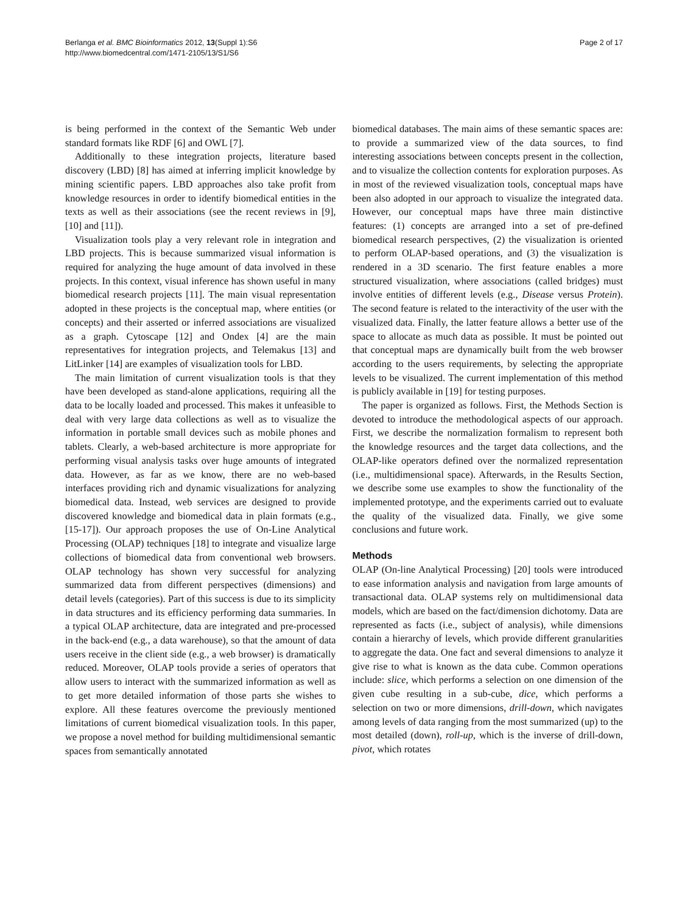Berlanga et al. BMC Bioinformatics 2012, 13(Suppl 1):S6
http://www.biomedcentral.com/1471-2105/13/S1/S6
Page 2 of 17
is being performed in the context of the Semantic Web under standard formats like RDF [6] and OWL [7].
Additionally to these integration projects, literature based discovery (LBD) [8] has aimed at inferring implicit knowledge by mining scientific papers. LBD approaches also take profit from knowledge resources in order to identify biomedical entities in the texts as well as their associations (see the recent reviews in [9], [10] and [11]).
Visualization tools play a very relevant role in integration and LBD projects. This is because summarized visual information is required for analyzing the huge amount of data involved in these projects. In this context, visual inference has shown useful in many biomedical research projects [11]. The main visual representation adopted in these projects is the conceptual map, where entities (or concepts) and their asserted or inferred associations are visualized as a graph. Cytoscape [12] and Ondex [4] are the main representatives for integration projects, and Telemakus [13] and LitLinker [14] are examples of visualization tools for LBD.
The main limitation of current visualization tools is that they have been developed as stand-alone applications, requiring all the data to be locally loaded and processed. This makes it unfeasible to deal with very large data collections as well as to visualize the information in portable small devices such as mobile phones and tablets. Clearly, a web-based architecture is more appropriate for performing visual analysis tasks over huge amounts of integrated data. However, as far as we know, there are no web-based interfaces providing rich and dynamic visualizations for analyzing biomedical data. Instead, web services are designed to provide discovered knowledge and biomedical data in plain formats (e.g., [15-17]). Our approach proposes the use of On-Line Analytical Processing (OLAP) techniques [18] to integrate and visualize large collections of biomedical data from conventional web browsers. OLAP technology has shown very successful for analyzing summarized data from different perspectives (dimensions) and detail levels (categories). Part of this success is due to its simplicity in data structures and its efficiency performing data summaries. In a typical OLAP architecture, data are integrated and pre-processed in the back-end (e.g., a data warehouse), so that the amount of data users receive in the client side (e.g., a web browser) is dramatically reduced. Moreover, OLAP tools provide a series of operators that allow users to interact with the summarized information as well as to get more detailed information of those parts she wishes to explore. All these features overcome the previously mentioned limitations of current biomedical visualization tools. In this paper, we propose a novel method for building multidimensional semantic spaces from semantically annotated
biomedical databases. The main aims of these semantic spaces are: to provide a summarized view of the data sources, to find interesting associations between concepts present in the collection, and to visualize the collection contents for exploration purposes. As in most of the reviewed visualization tools, conceptual maps have been also adopted in our approach to visualize the integrated data. However, our conceptual maps have three main distinctive features: (1) concepts are arranged into a set of pre-defined biomedical research perspectives, (2) the visualization is oriented to perform OLAP-based operations, and (3) the visualization is rendered in a 3D scenario. The first feature enables a more structured visualization, where associations (called bridges) must involve entities of different levels (e.g., Disease versus Protein). The second feature is related to the interactivity of the user with the visualized data. Finally, the latter feature allows a better use of the space to allocate as much data as possible. It must be pointed out that conceptual maps are dynamically built from the web browser according to the users requirements, by selecting the appropriate levels to be visualized. The current implementation of this method is publicly available in [19] for testing purposes.
The paper is organized as follows. First, the Methods Section is devoted to introduce the methodological aspects of our approach. First, we describe the normalization formalism to represent both the knowledge resources and the target data collections, and the OLAP-like operators defined over the normalized representation (i.e., multidimensional space). Afterwards, in the Results Section, we describe some use examples to show the functionality of the implemented prototype, and the experiments carried out to evaluate the quality of the visualized data. Finally, we give some conclusions and future work.
Methods
OLAP (On-line Analytical Processing) [20] tools were introduced to ease information analysis and navigation from large amounts of transactional data. OLAP systems rely on multidimensional data models, which are based on the fact/dimension dichotomy. Data are represented as facts (i.e., subject of analysis), while dimensions contain a hierarchy of levels, which provide different granularities to aggregate the data. One fact and several dimensions to analyze it give rise to what is known as the data cube. Common operations include: slice, which performs a selection on one dimension of the given cube resulting in a sub-cube, dice, which performs a selection on two or more dimensions, drill-down, which navigates among levels of data ranging from the most summarized (up) to the most detailed (down), roll-up, which is the inverse of drill-down, pivot, which rotates